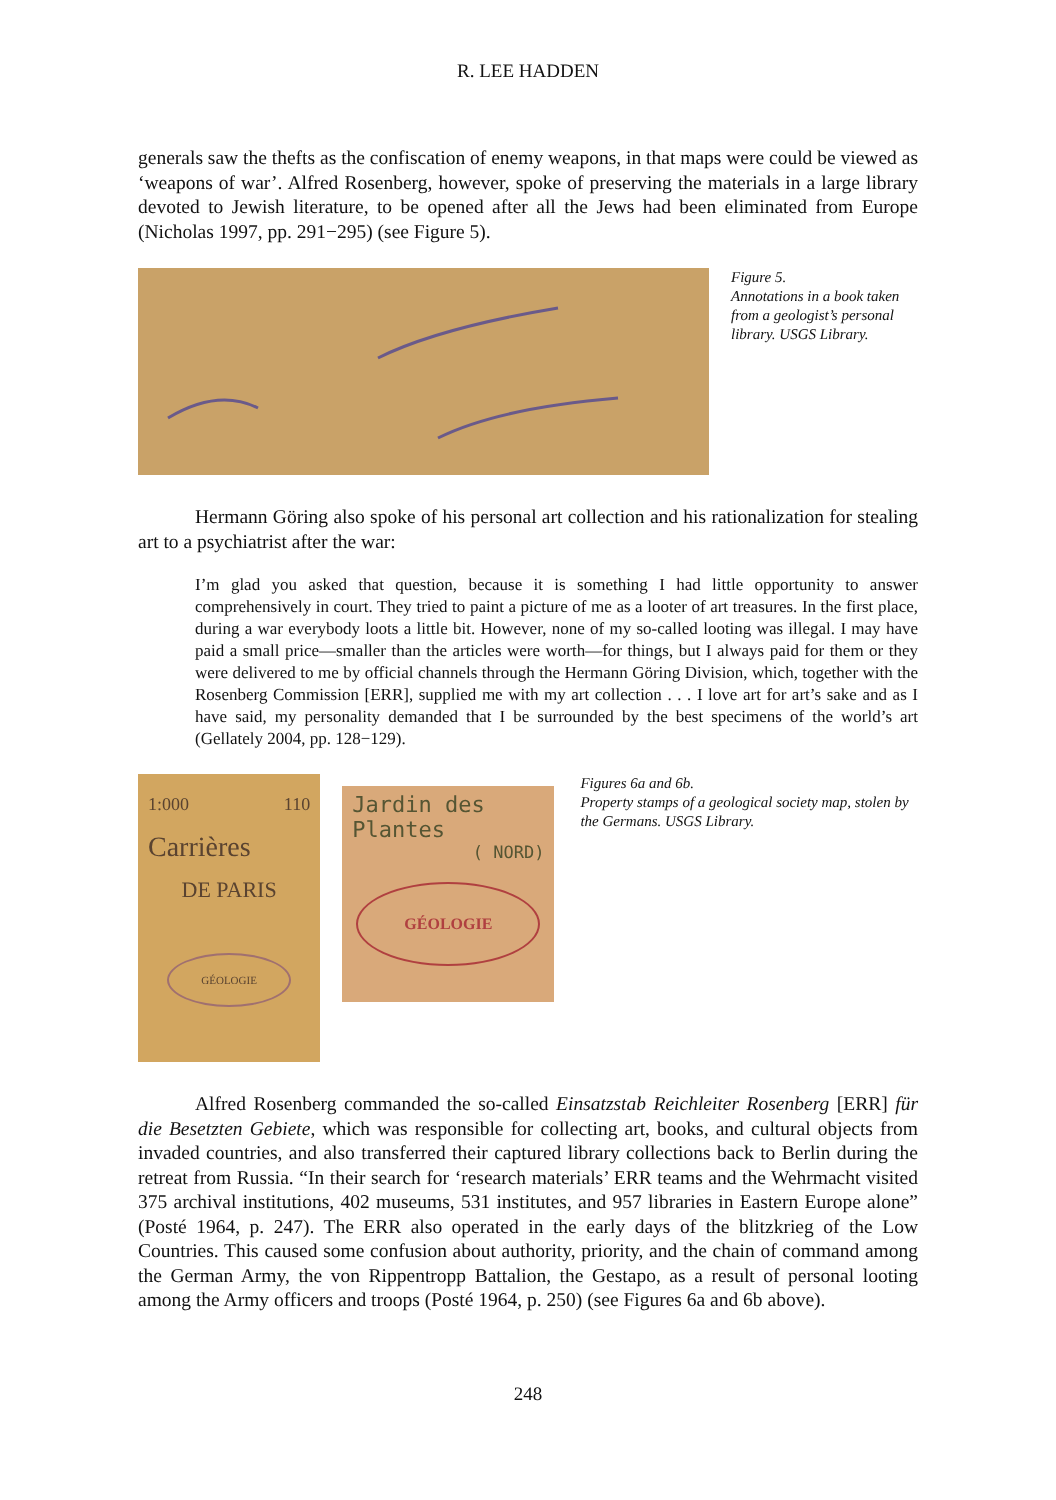R. LEE HADDEN
generals saw the thefts as the confiscation of enemy weapons, in that maps were could be viewed as ‘weapons of war’. Alfred Rosenberg, however, spoke of preserving the materials in a large library devoted to Jewish literature, to be opened after all the Jews had been eliminated from Europe (Nicholas 1997, pp. 291−295) (see Figure 5).
Figure 5.
Annotations in a book taken from a geologist’s personal library. USGS Library.
Hermann Göring also spoke of his personal art collection and his rationalization for stealing art to a psychiatrist after the war:
I’m glad you asked that question, because it is something I had little opportunity to answer comprehensively in court. They tried to paint a picture of me as a looter of art treasures. In the first place, during a war everybody loots a little bit. However, none of my so-called looting was illegal. I may have paid a small price—smaller than the articles were worth—for things, but I always paid for them or they were delivered to me by official channels through the Hermann Göring Division, which, together with the Rosenberg Commission [ERR], supplied me with my art collection . . . I love art for art’s sake and as I have said, my personality demanded that I be surrounded by the best specimens of the world’s art (Gellately 2004, pp. 128−129).
1:000 110
Carrières
DE PARIS
GÉOLOGIE
Jardin des Plantes
( NORD)
GÉOLOGIE
Figures 6a and 6b.
Property stamps of a geological society map, stolen by the Germans. USGS Library.
Alfred Rosenberg commanded the so-called Einsatzstab Reichleiter Rosenberg [ERR] für die Besetzten Gebiete, which was responsible for collecting art, books, and cultural objects from invaded countries, and also transferred their captured library collections back to Berlin during the retreat from Russia. “In their search for ‘research materials’ ERR teams and the Wehrmacht visited 375 archival institutions, 402 museums, 531 institutes, and 957 libraries in Eastern Europe alone” (Posté 1964, p. 247). The ERR also operated in the early days of the blitzkrieg of the Low Countries. This caused some confusion about authority, priority, and the chain of command among the German Army, the von Rippentropp Battalion, the Gestapo, as a result of personal looting among the Army officers and troops (Posté 1964, p. 250) (see Figures 6a and 6b above).
248